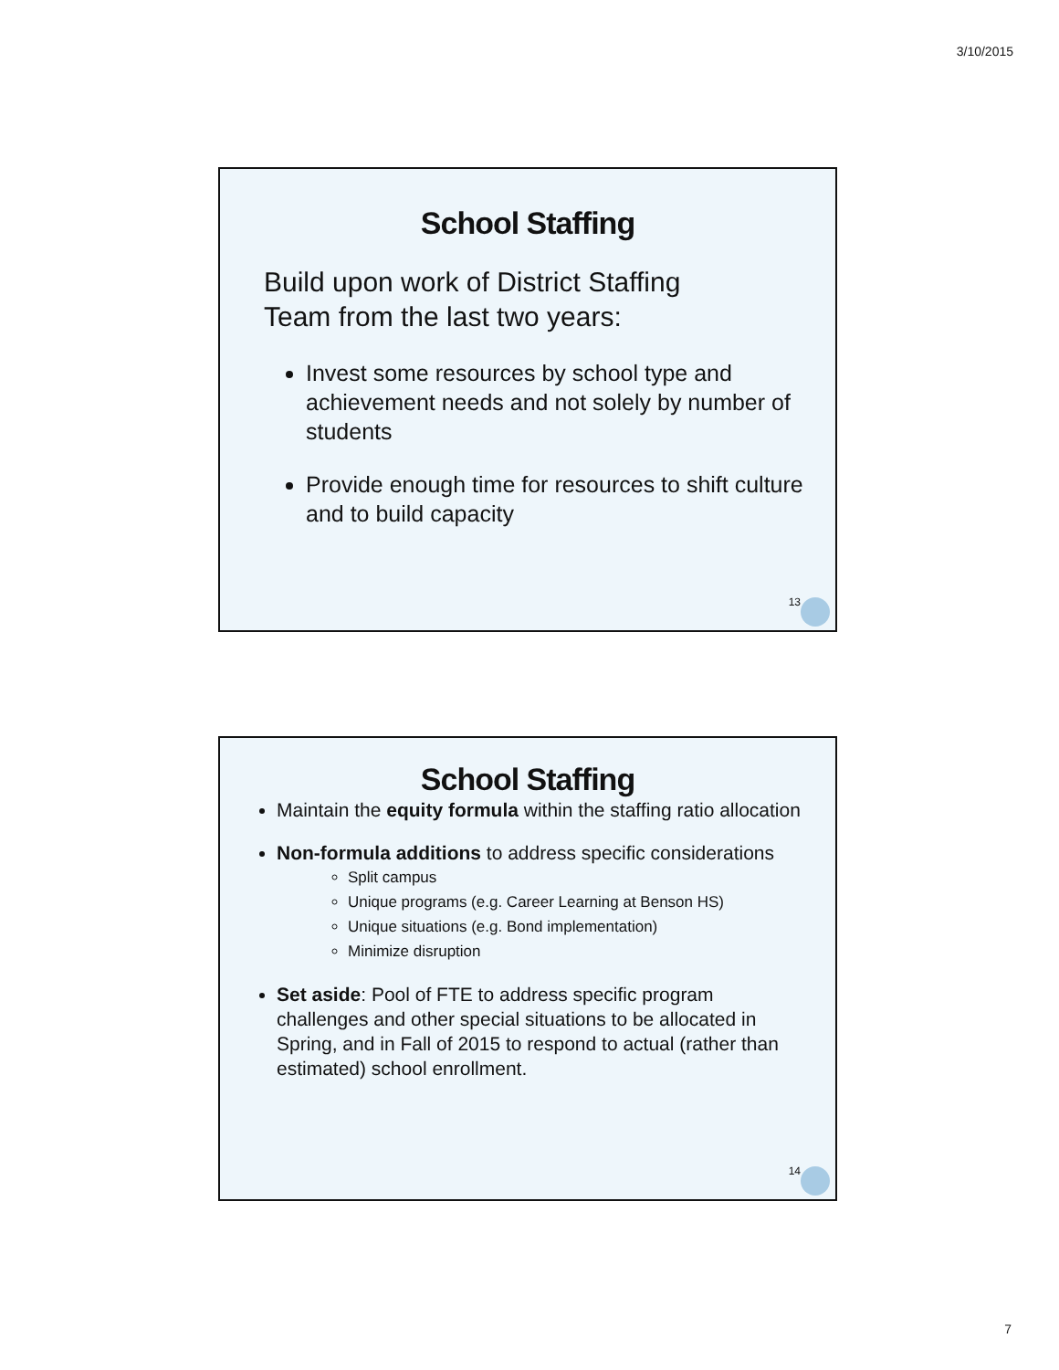3/10/2015
School Staffing
Build upon work of District Staffing
Team from the last two years:
Invest some resources by school type and achievement needs and not solely by number of students
Provide enough time for resources to shift culture and to build capacity
13
School Staffing
Maintain the equity formula within the staffing ratio allocation
Non-formula additions to address specific considerations
Split campus
Unique programs (e.g. Career Learning at Benson HS)
Unique situations (e.g. Bond implementation)
Minimize disruption
Set aside: Pool of FTE to address specific program challenges and other special situations to be allocated in Spring, and in Fall of 2015 to respond to actual (rather than estimated) school enrollment.
14
7